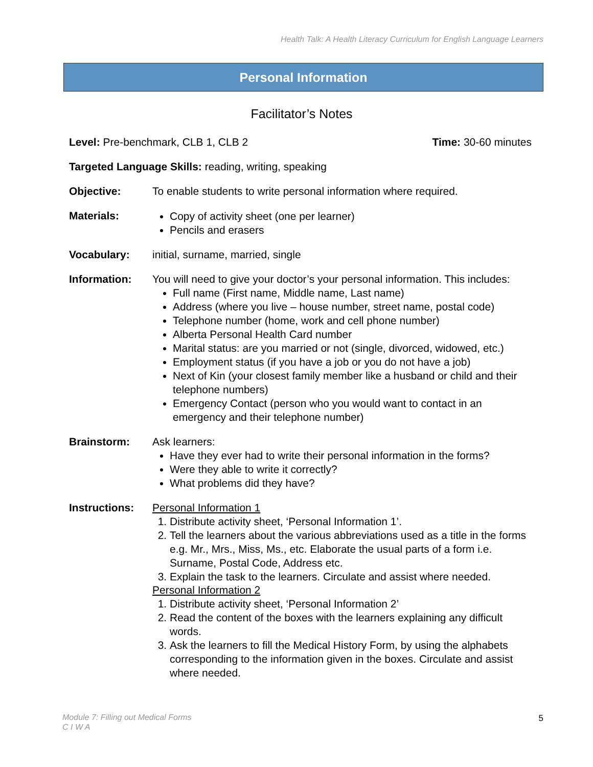Health Talk: A Health Literacy Curriculum for English Language Learners
Personal Information
Facilitator’s Notes
Level: Pre-benchmark, CLB 1, CLB 2 Time: 30-60 minutes
Targeted Language Skills: reading, writing, speaking
Objective: To enable students to write personal information where required.
Materials:
Copy of activity sheet (one per learner)
Pencils and erasers
Vocabulary: initial, surname, married, single
Information: You will need to give your doctor’s your personal information. This includes:
Full name (First name, Middle name, Last name)
Address (where you live – house number, street name, postal code)
Telephone number (home, work and cell phone number)
Alberta Personal Health Card number
Marital status: are you married or not (single, divorced, widowed, etc.)
Employment status (if you have a job or you do not have a job)
Next of Kin (your closest family member like a husband or child and their telephone numbers)
Emergency Contact (person who you would want to contact in an emergency and their telephone number)
Brainstorm: Ask learners:
Have they ever had to write their personal information in the forms?
Were they able to write it correctly?
What problems did they have?
Instructions:
Personal Information 1
1. Distribute activity sheet, ‘Personal Information 1’.
2. Tell the learners about the various abbreviations used as a title in the forms e.g. Mr., Mrs., Miss, Ms., etc. Elaborate the usual parts of a form i.e. Surname, Postal Code, Address etc.
3. Explain the task to the learners. Circulate and assist where needed.
Personal Information 2
1. Distribute activity sheet, ‘Personal Information 2’
2. Read the content of the boxes with the learners explaining any difficult words.
3. Ask the learners to fill the Medical History Form, by using the alphabets corresponding to the information given in the boxes. Circulate and assist where needed.
Module 7: Filling out Medical Forms
C I W A
5